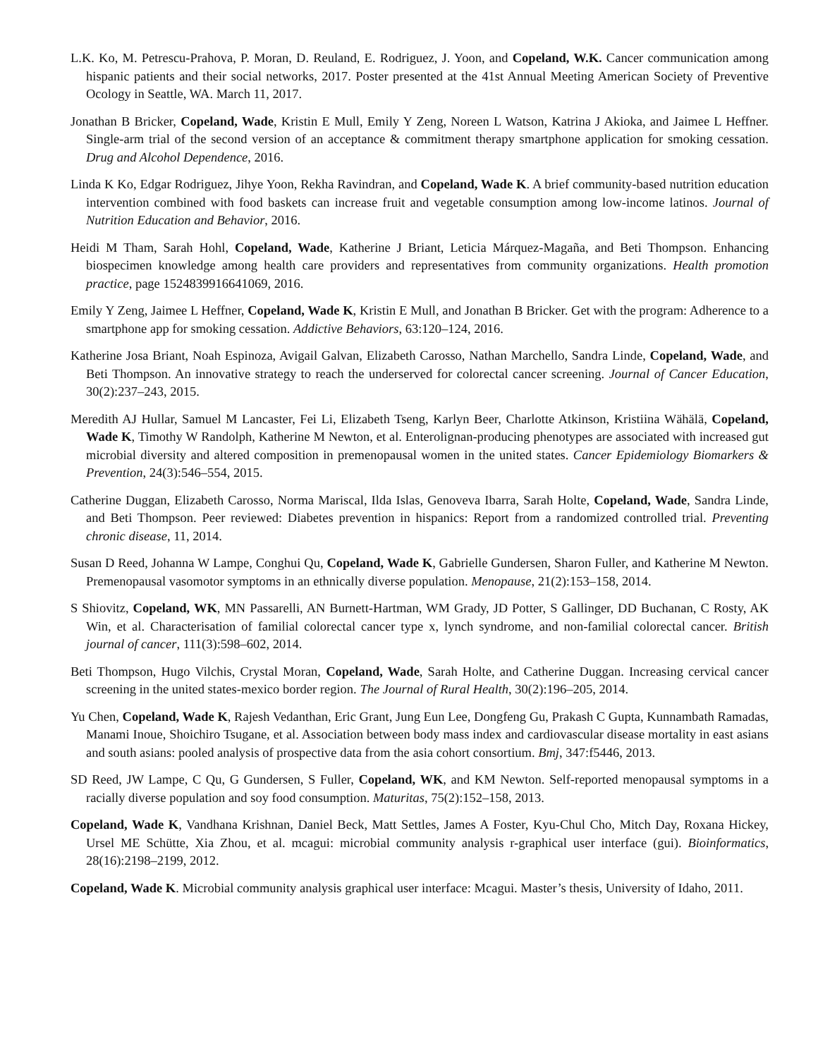L.K. Ko, M. Petrescu-Prahova, P. Moran, D. Reuland, E. Rodriguez, J. Yoon, and Copeland, W.K. Cancer communication among hispanic patients and their social networks, 2017. Poster presented at the 41st Annual Meeting American Society of Preventive Ocology in Seattle, WA. March 11, 2017.
Jonathan B Bricker, Copeland, Wade, Kristin E Mull, Emily Y Zeng, Noreen L Watson, Katrina J Akioka, and Jaimee L Heffner. Single-arm trial of the second version of an acceptance & commitment therapy smartphone application for smoking cessation. Drug and Alcohol Dependence, 2016.
Linda K Ko, Edgar Rodriguez, Jihye Yoon, Rekha Ravindran, and Copeland, Wade K. A brief community-based nutrition education intervention combined with food baskets can increase fruit and vegetable consumption among low-income latinos. Journal of Nutrition Education and Behavior, 2016.
Heidi M Tham, Sarah Hohl, Copeland, Wade, Katherine J Briant, Leticia Márquez-Magaña, and Beti Thompson. Enhancing biospecimen knowledge among health care providers and representatives from community organizations. Health promotion practice, page 1524839916641069, 2016.
Emily Y Zeng, Jaimee L Heffner, Copeland, Wade K, Kristin E Mull, and Jonathan B Bricker. Get with the program: Adherence to a smartphone app for smoking cessation. Addictive Behaviors, 63:120–124, 2016.
Katherine Josa Briant, Noah Espinoza, Avigail Galvan, Elizabeth Carosso, Nathan Marchello, Sandra Linde, Copeland, Wade, and Beti Thompson. An innovative strategy to reach the underserved for colorectal cancer screening. Journal of Cancer Education, 30(2):237–243, 2015.
Meredith AJ Hullar, Samuel M Lancaster, Fei Li, Elizabeth Tseng, Karlyn Beer, Charlotte Atkinson, Kristiina Wähälä, Copeland, Wade K, Timothy W Randolph, Katherine M Newton, et al. Enterolignan-producing phenotypes are associated with increased gut microbial diversity and altered composition in premenopausal women in the united states. Cancer Epidemiology Biomarkers & Prevention, 24(3):546–554, 2015.
Catherine Duggan, Elizabeth Carosso, Norma Mariscal, Ilda Islas, Genoveva Ibarra, Sarah Holte, Copeland, Wade, Sandra Linde, and Beti Thompson. Peer reviewed: Diabetes prevention in hispanics: Report from a randomized controlled trial. Preventing chronic disease, 11, 2014.
Susan D Reed, Johanna W Lampe, Conghui Qu, Copeland, Wade K, Gabrielle Gundersen, Sharon Fuller, and Katherine M Newton. Premenopausal vasomotor symptoms in an ethnically diverse population. Menopause, 21(2):153–158, 2014.
S Shiovitz, Copeland, WK, MN Passarelli, AN Burnett-Hartman, WM Grady, JD Potter, S Gallinger, DD Buchanan, C Rosty, AK Win, et al. Characterisation of familial colorectal cancer type x, lynch syndrome, and non-familial colorectal cancer. British journal of cancer, 111(3):598–602, 2014.
Beti Thompson, Hugo Vilchis, Crystal Moran, Copeland, Wade, Sarah Holte, and Catherine Duggan. Increasing cervical cancer screening in the united states-mexico border region. The Journal of Rural Health, 30(2):196–205, 2014.
Yu Chen, Copeland, Wade K, Rajesh Vedanthan, Eric Grant, Jung Eun Lee, Dongfeng Gu, Prakash C Gupta, Kunnambath Ramadas, Manami Inoue, Shoichiro Tsugane, et al. Association between body mass index and cardiovascular disease mortality in east asians and south asians: pooled analysis of prospective data from the asia cohort consortium. Bmj, 347:f5446, 2013.
SD Reed, JW Lampe, C Qu, G Gundersen, S Fuller, Copeland, WK, and KM Newton. Self-reported menopausal symptoms in a racially diverse population and soy food consumption. Maturitas, 75(2):152–158, 2013.
Copeland, Wade K, Vandhana Krishnan, Daniel Beck, Matt Settles, James A Foster, Kyu-Chul Cho, Mitch Day, Roxana Hickey, Ursel ME Schütte, Xia Zhou, et al. mcagui: microbial community analysis r-graphical user interface (gui). Bioinformatics, 28(16):2198–2199, 2012.
Copeland, Wade K. Microbial community analysis graphical user interface: Mcagui. Master’s thesis, University of Idaho, 2011.